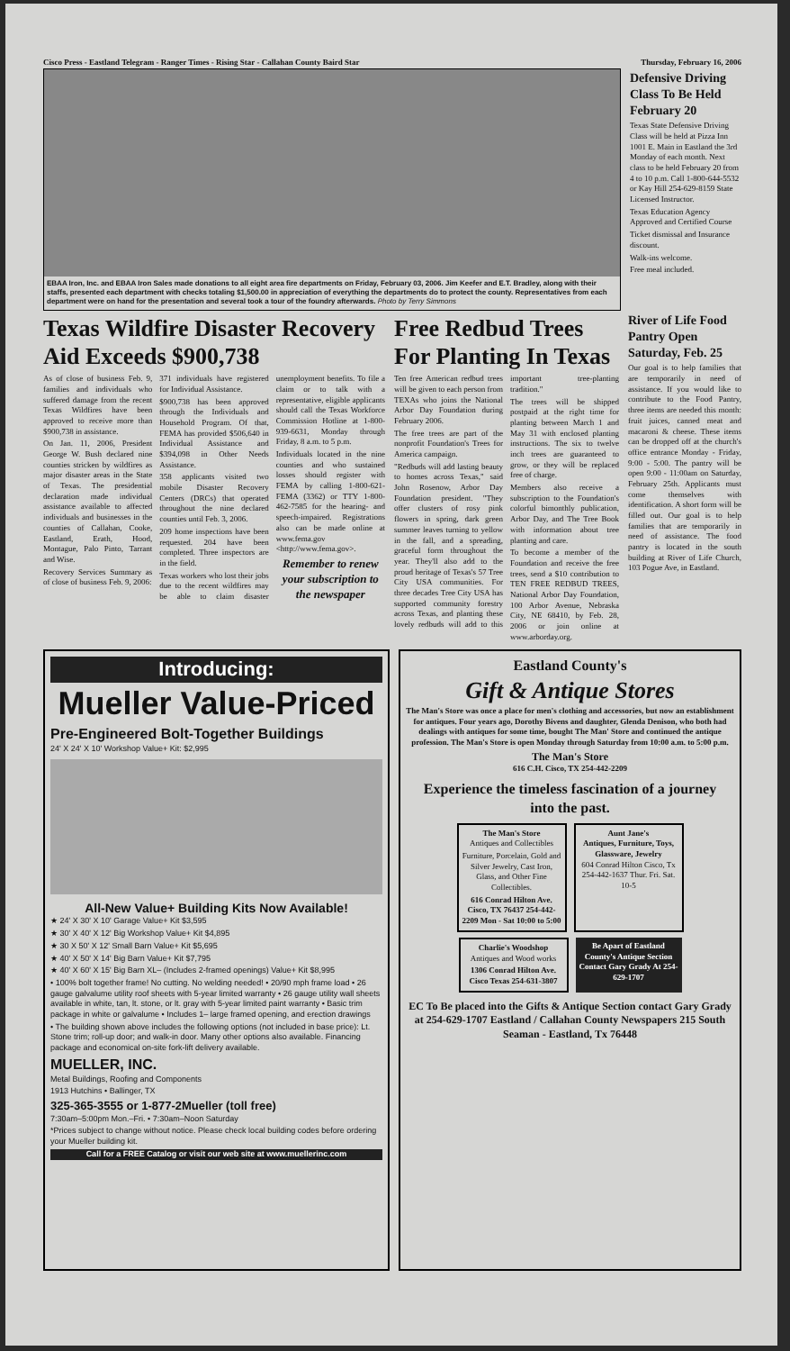Cisco Press - Eastland Telegram - Ranger Times - Rising Star - Callahan County Baird Star Thursday, February 16, 2006
EBAA Iron, Inc. and EBAA Iron Sales made donations to all eight area fire departments on Friday, February 03, 2006. Jim Keefer and E.T. Bradley, along with their staffs, presented each department with checks totaling $1,500.00 in appreciation of everything the departments do to protect the county. Representatives from each department were on hand for the presentation and several took a tour of the foundry afterwards. Photo by Terry Simmons
Defensive Driving Class To Be Held February 20
Texas State Defensive Driving Class will be held at Pizza Inn 1001 E. Main in Eastland the 3rd Monday of each month. Next class to be held February 20 from 4 to 10 p.m. Call 1-800-644-5532 or Kay Hill 254-629-8159 State Licensed Instructor.
Texas Education Agency Approved and Certified Course
Ticket dismissal and Insurance discount.
Walk-ins welcome.
Free meal included.
Texas Wildfire Disaster Recovery Aid Exceeds $900,738
As of close of business Feb. 9, families and individuals who suffered damage from the recent Texas Wildfires have been approved to receive more than $900,738 in assistance.
On Jan. 11, 2006, President George W. Bush declared nine counties stricken by wildfires as major disaster areas in the State of Texas. The presidential declaration made individual assistance available to affected individuals and businesses in the counties of Callahan, Cooke, Eastland, Erath, Hood, Montague, Palo Pinto, Tarrant and Wise.
Recovery Services Summary as of close of business Feb. 9, 2006:
371 individuals have registered for Individual Assistance.
$900,738 has been approved through the Individuals and Household Program. Of that, FEMA has provided $506,640 in Individual Assistance and $394,098 in Other Needs Assistance.
358 applicants visited two mobile Disaster Recovery Centers (DRCs) that operated throughout the nine declared counties until Feb. 3, 2006.
209 home inspections have been requested. 204 have been completed. Three inspectors are in the field.
Texas workers who lost their jobs due to the recent wildfires may be able to claim disaster unemployment benefits. To file a claim or to talk with a representative, eligible applicants should call the Texas Workforce Commission Hotline at 1-800-939-6631, Monday through Friday, 8 a.m. to 5 p.m.
Individuals located in the nine counties and who sustained losses should register with FEMA by calling 1-800-621-FEMA (3362) or TTY 1-800-462-7585 for the hearing- and speech-impaired. Registrations also can be made online at www.fema.gov <http://www.fema.gov>.
Remember to renew your subscription to the newspaper
Free Redbud Trees For Planting In Texas
Ten free American redbud trees will be given to each person from TEXAs who joins the National Arbor Day Foundation during February 2006.
The free trees are part of the nonprofit Foundation's Trees for America campaign.
"Redbuds will add lasting beauty to homes across Texas," said John Rosenow, Arbor Day Foundation president. "They offer clusters of rosy pink flowers in spring, dark green summer leaves turning to yellow in the fall, and a spreading, graceful form throughout the year. They'll also add to the proud heritage of Texas's 57 Tree City USA communities. For three decades Tree City USA has supported community forestry across Texas, and planting these lovely redbuds will add to this important tree-planting tradition."
The trees will be shipped postpaid at the right time for planting between March 1 and May 31 with enclosed planting instructions. The six to twelve inch trees are guaranteed to grow, or they will be replaced free of charge.
Members also receive a subscription to the Foundation's colorful bimonthly publication, Arbor Day, and The Tree Book with information about tree planting and care.
To become a member of the Foundation and receive the free trees, send a $10 contribution to TEN FREE REDBUD TREES, National Arbor Day Foundation, 100 Arbor Avenue, Nebraska City, NE 68410, by Feb. 28, 2006 or join online at www.arborday.org.
River of Life Food Pantry Open Saturday, Feb. 25
Our goal is to help families that are temporarily in need of assistance. If you would like to contribute to the Food Pantry, three items are needed this month: fruit juices, canned meat and macaroni & cheese. These items can be dropped off at the church's office entrance Monday - Friday, 9:00 - 5:00. The pantry will be open 9:00 - 11:00am on Saturday, February 25th. Applicants must come themselves with identification. A short form will be filled out. Our goal is to help families that are temporarily in need of assistance. The food pantry is located in the south building at River of Life Church, 103 Pogue Ave, in Eastland.
Introducing:
Mueller Value-Priced
Pre-Engineered Bolt-Together Buildings
24' X 24' X 10' Workshop Value+ Kit: $2,995
All-New Value+ Building Kits Now Available!
★ 24' X 30' X 10' Garage Value+ Kit $3,595
★ 30' X 40' X 12' Big Workshop Value+ Kit $4,895
★ 30 X 50' X 12' Small Barn Value+ Kit $5,695
★ 40' X 50' X 14' Big Barn Value+ Kit $7,795
★ 40' X 60' X 15' Big Barn XL– (Includes 2-framed openings) Value+ Kit $8,995
• 100% bolt together frame! No cutting. No welding needed! • 20/90 mph frame load • 26 gauge galvalume utility roof sheets with 5-year limited warranty • 26 gauge utility wall sheets available in white, tan, lt. stone, or lt. gray with 5-year limited paint warranty • Basic trim package in white or galvalume • Includes 1– large framed opening, and erection drawings
• The building shown above includes the following options (not included in base price): Lt. Stone trim; roll-up door; and walk-in door. Many other options also available. Financing package and economical on-site fork-lift delivery available.
MUELLER, INC.
Metal Buildings, Roofing and Components
1913 Hutchins • Ballinger, TX
325-365-3555 or 1-877-2Mueller (toll free)
7:30am–5:00pm Mon.–Fri. • 7:30am–Noon Saturday
*Prices subject to change without notice. Please check local building codes before ordering your Mueller building kit.
Call for a FREE Catalog or visit our web site at www.muellerinc.com
Eastland County's
Gift & Antique Stores
The Man's Store was once a place for men's clothing and accessories, but now an establishment for antiques. Four years ago, Dorothy Bivens and daughter, Glenda Denison, who both had dealings with antiques for some time, bought The Man' Store and continued the antique profession. The Man's Store is open Monday through Saturday from 10:00 a.m. to 5:00 p.m.
The Man's Store
616 C.H. Cisco, TX 254-442-2209
Experience the timeless fascination of a journey into the past.
The Man's Store
Antiques and Collectibles
Furniture, Porcelain, Gold and Silver Jewelry, Cast Iron, Glass, and Other Fine Collectibles.
616 Conrad Hilton Ave. Cisco, TX 76437 254-442-2209 Mon - Sat 10:00 to 5:00
Aunt Jane's
Antiques, Furniture, Toys, Glassware, Jewelry
604 Conrad Hilton Cisco, Tx 254-442-1637 Thur. Fri. Sat. 10-5
Charlie's Woodshop
Antiques and Wood works
1306 Conrad Hilton Ave. Cisco Texas 254-631-3807
Be Apart of Eastland County's Antique Section
Contact Gary Grady At 254-629-1707
EC To Be placed into the Gifts & Antique Section contact Gary Grady at 254-629-1707 Eastland / Callahan County Newspapers 215 South Seaman - Eastland, Tx 76448